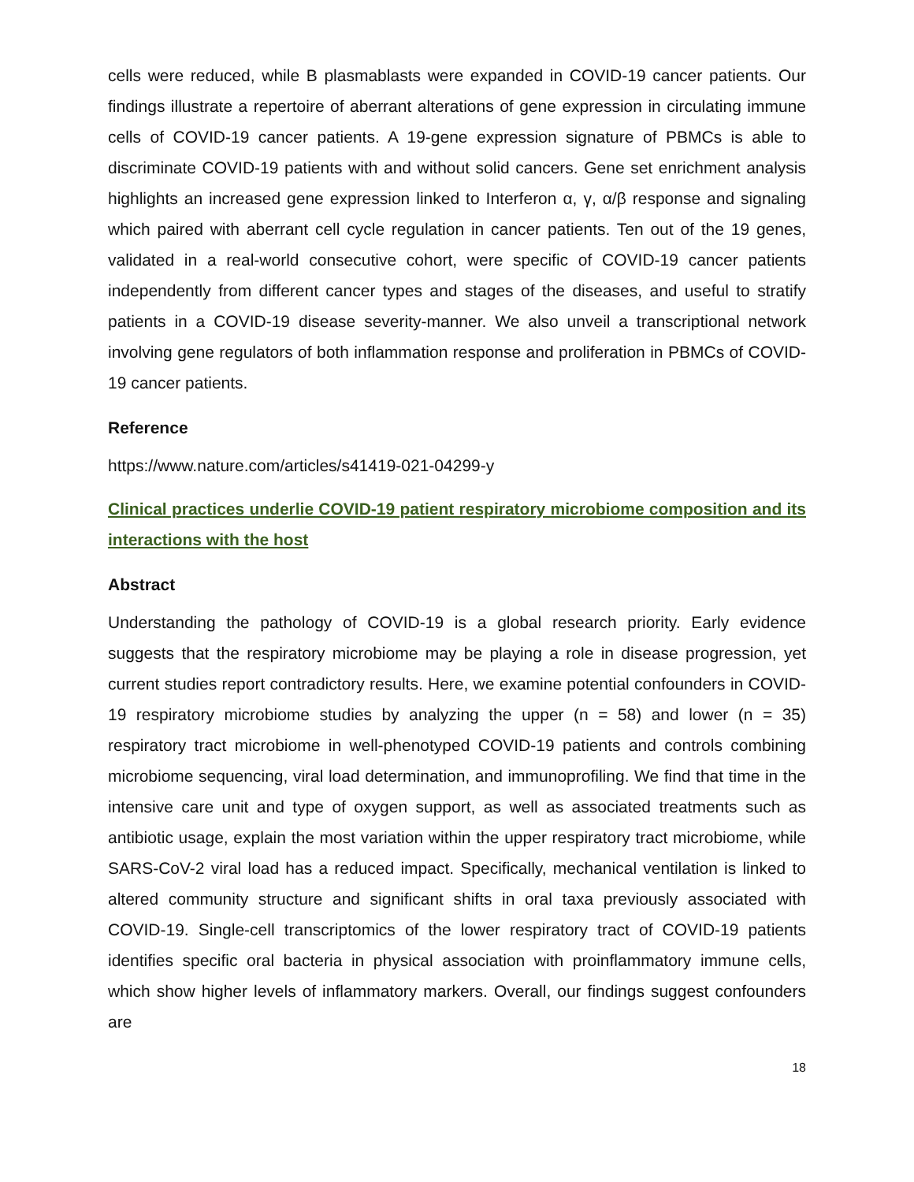cells were reduced, while B plasmablasts were expanded in COVID-19 cancer patients. Our findings illustrate a repertoire of aberrant alterations of gene expression in circulating immune cells of COVID-19 cancer patients. A 19-gene expression signature of PBMCs is able to discriminate COVID-19 patients with and without solid cancers. Gene set enrichment analysis highlights an increased gene expression linked to Interferon α, γ, α/β response and signaling which paired with aberrant cell cycle regulation in cancer patients. Ten out of the 19 genes, validated in a real-world consecutive cohort, were specific of COVID-19 cancer patients independently from different cancer types and stages of the diseases, and useful to stratify patients in a COVID-19 disease severity-manner. We also unveil a transcriptional network involving gene regulators of both inflammation response and proliferation in PBMCs of COVID-19 cancer patients.
Reference
https://www.nature.com/articles/s41419-021-04299-y
Clinical practices underlie COVID-19 patient respiratory microbiome composition and its interactions with the host
Abstract
Understanding the pathology of COVID-19 is a global research priority. Early evidence suggests that the respiratory microbiome may be playing a role in disease progression, yet current studies report contradictory results. Here, we examine potential confounders in COVID-19 respiratory microbiome studies by analyzing the upper (n = 58) and lower (n = 35) respiratory tract microbiome in well-phenotyped COVID-19 patients and controls combining microbiome sequencing, viral load determination, and immunoprofiling. We find that time in the intensive care unit and type of oxygen support, as well as associated treatments such as antibiotic usage, explain the most variation within the upper respiratory tract microbiome, while SARS-CoV-2 viral load has a reduced impact. Specifically, mechanical ventilation is linked to altered community structure and significant shifts in oral taxa previously associated with COVID-19. Single-cell transcriptomics of the lower respiratory tract of COVID-19 patients identifies specific oral bacteria in physical association with proinflammatory immune cells, which show higher levels of inflammatory markers. Overall, our findings suggest confounders are
18